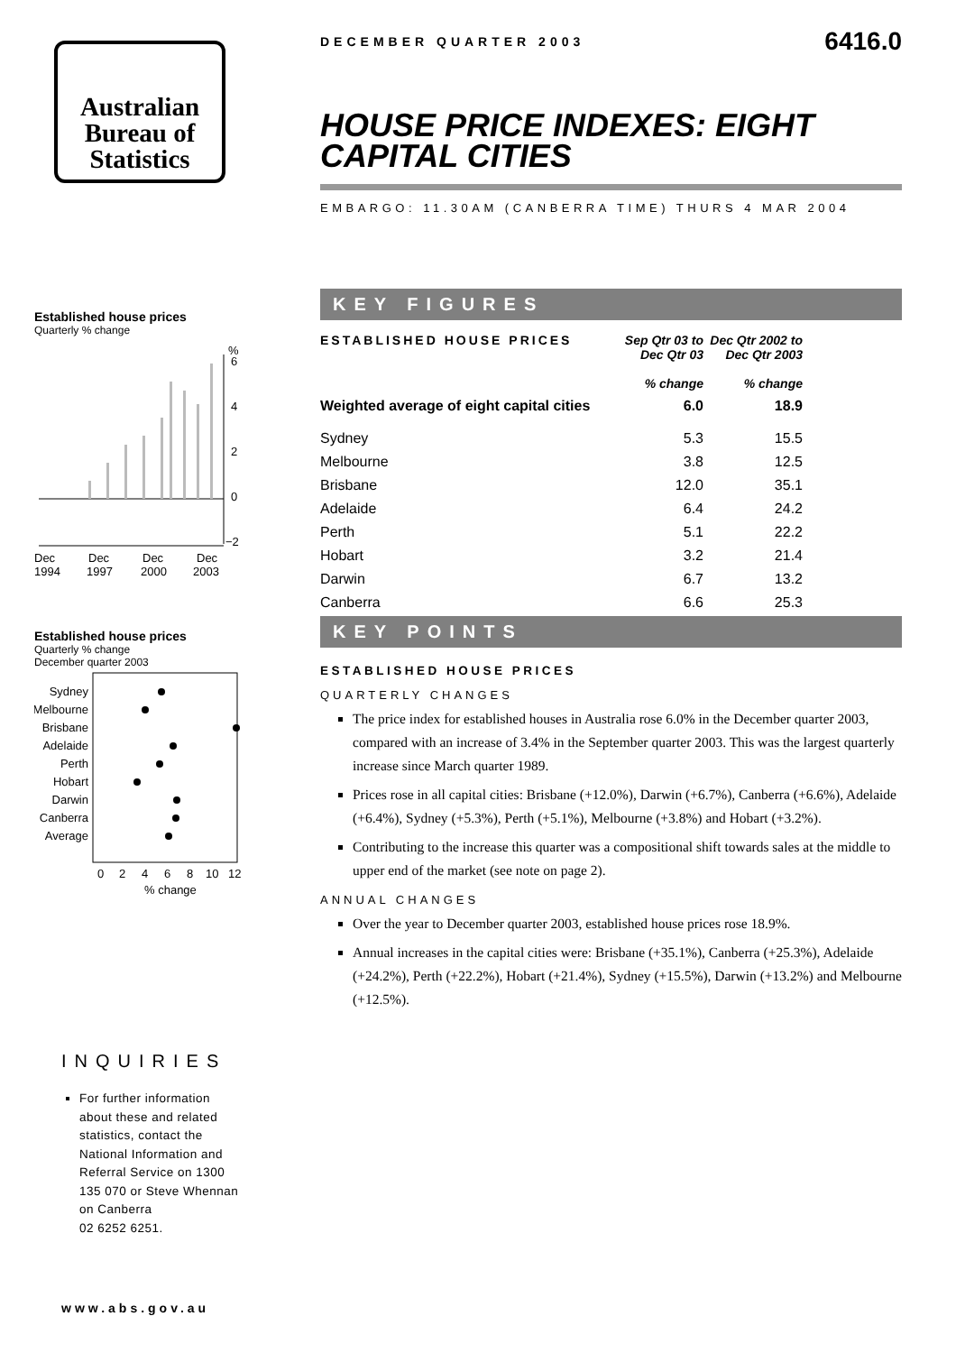Australian
Bureau of
Statistics
Established house prices
Quarterly % change
%
6
4
2
0
−2
Dec
Dec
Dec
Dec
1994
1997
2000
2003
Established house prices
Quarterly % change
December quarter 2003
Sydney
Melbourne
Brisbane
Adelaide
Perth
Hobart
Darwin
Canberra
Average
0
2
4
6
8
10
12
% change
INQUIRIES
For further information about these and related statistics, contact the National Information and Referral Service on 1300 135 070 or Steve Whennan on Canberra
02 6252 6251.
www.abs.gov.au
DECEMBER QUARTER 2003 6416.0
HOUSE PRICE INDEXES: EIGHT CAPITAL CITIES
EMBARGO: 11.30AM (CANBERRA TIME) THURS 4 MAR 2004
KEY FIGURES
| ESTABLISHED HOUSE PRICES | Sep Qtr 03 to Dec Qtr 03 % change | Dec Qtr 2002 to Dec Qtr 2003 % change |
| --- | --- | --- |
| Weighted average of eight capital cities | 6.0 | 18.9 |
| Sydney | 5.3 | 15.5 |
| Melbourne | 3.8 | 12.5 |
| Brisbane | 12.0 | 35.1 |
| Adelaide | 6.4 | 24.2 |
| Perth | 5.1 | 22.2 |
| Hobart | 3.2 | 21.4 |
| Darwin | 6.7 | 13.2 |
| Canberra | 6.6 | 25.3 |
KEY POINTS
ESTABLISHED HOUSE PRICES
QUARTERLY CHANGES
The price index for established houses in Australia rose 6.0% in the December quarter 2003, compared with an increase of 3.4% in the September quarter 2003. This was the largest quarterly increase since March quarter 1989.
Prices rose in all capital cities: Brisbane (+12.0%), Darwin (+6.7%), Canberra (+6.6%), Adelaide (+6.4%), Sydney (+5.3%), Perth (+5.1%), Melbourne (+3.8%) and Hobart (+3.2%).
Contributing to the increase this quarter was a compositional shift towards sales at the middle to upper end of the market (see note on page 2).
ANNUAL CHANGES
Over the year to December quarter 2003, established house prices rose 18.9%.
Annual increases in the capital cities were: Brisbane (+35.1%), Canberra (+25.3%), Adelaide (+24.2%), Perth (+22.2%), Hobart (+21.4%), Sydney (+15.5%), Darwin (+13.2%) and Melbourne (+12.5%).